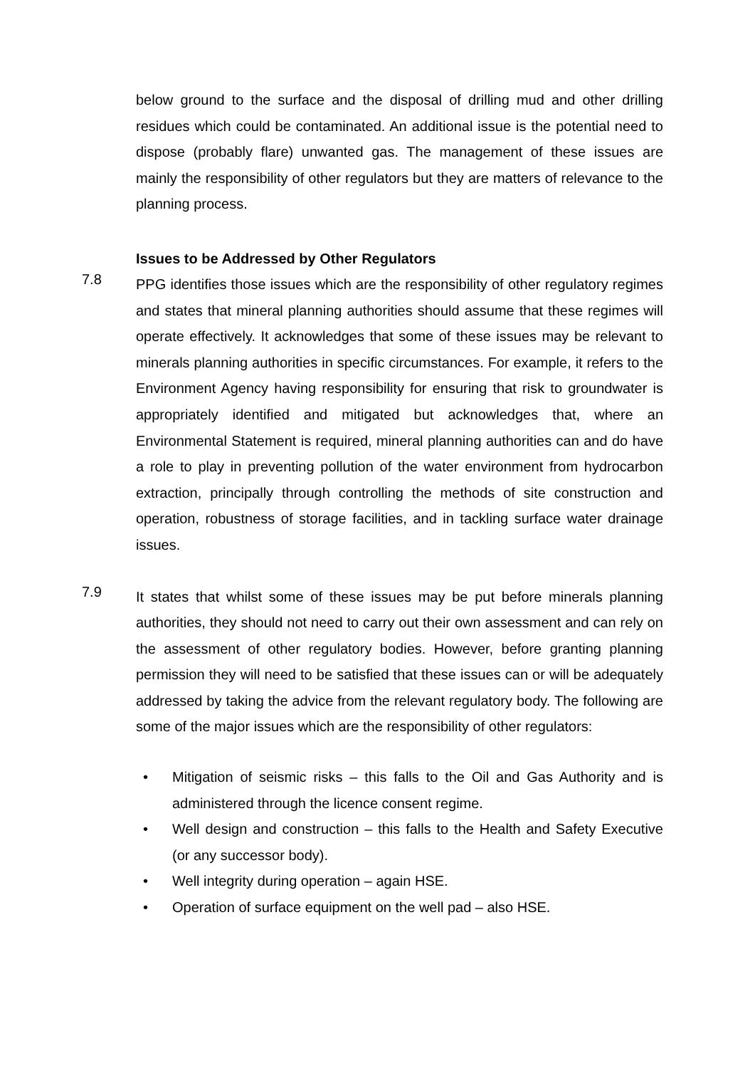below ground to the surface and the disposal of drilling mud and other drilling residues which could be contaminated. An additional issue is the potential need to dispose (probably flare) unwanted gas. The management of these issues are mainly the responsibility of other regulators but they are matters of relevance to the planning process.
Issues to be Addressed by Other Regulators
7.8
PPG identifies those issues which are the responsibility of other regulatory regimes and states that mineral planning authorities should assume that these regimes will operate effectively. It acknowledges that some of these issues may be relevant to minerals planning authorities in specific circumstances. For example, it refers to the Environment Agency having responsibility for ensuring that risk to groundwater is appropriately identified and mitigated but acknowledges that, where an Environmental Statement is required, mineral planning authorities can and do have a role to play in preventing pollution of the water environment from hydrocarbon extraction, principally through controlling the methods of site construction and operation, robustness of storage facilities, and in tackling surface water drainage issues.
7.9
It states that whilst some of these issues may be put before minerals planning authorities, they should not need to carry out their own assessment and can rely on the assessment of other regulatory bodies. However, before granting planning permission they will need to be satisfied that these issues can or will be adequately addressed by taking the advice from the relevant regulatory body. The following are some of the major issues which are the responsibility of other regulators:
• Mitigation of seismic risks – this falls to the Oil and Gas Authority and is administered through the licence consent regime.
• Well design and construction – this falls to the Health and Safety Executive (or any successor body).
• Well integrity during operation – again HSE.
• Operation of surface equipment on the well pad – also HSE.